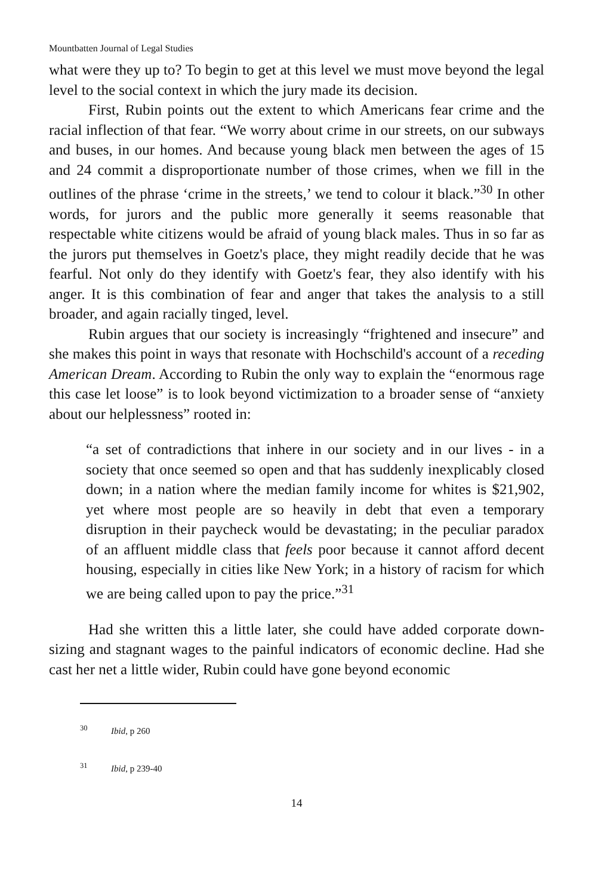Mountbatten Journal of Legal Studies
what were they up to? To begin to get at this level we must move beyond the legal level to the social context in which the jury made its decision.
First, Rubin points out the extent to which Americans fear crime and the racial inflection of that fear. “We worry about crime in our streets, on our subways and buses, in our homes. And because young black men between the ages of 15 and 24 commit a disproportionate number of those crimes, when we fill in the outlines of the phrase ‘crime in the streets,’ we tend to colour it black.”<sup>30</sup> In other words, for jurors and the public more generally it seems reasonable that respectable white citizens would be afraid of young black males. Thus in so far as the jurors put themselves in Goetz's place, they might readily decide that he was fearful. Not only do they identify with Goetz's fear, they also identify with his anger. It is this combination of fear and anger that takes the analysis to a still broader, and again racially tinged, level.
Rubin argues that our society is increasingly “frightened and insecure” and she makes this point in ways that resonate with Hochschild's account of a receding American Dream. According to Rubin the only way to explain the “enormous rage this case let loose” is to look beyond victimization to a broader sense of “anxiety about our helplessness” rooted in:
“a set of contradictions that inhere in our society and in our lives - in a society that once seemed so open and that has suddenly inexplicably closed down; in a nation where the median family income for whites is $21,902, yet where most people are so heavily in debt that even a temporary disruption in their paycheck would be devastating; in the peculiar paradox of an affluent middle class that feels poor because it cannot afford decent housing, especially in cities like New York; in a history of racism for which we are being called upon to pay the price.”<sup>31</sup>
Had she written this a little later, she could have added corporate down-sizing and stagnant wages to the painful indicators of economic decline. Had she cast her net a little wider, Rubin could have gone beyond economic
<sup>30</sup> Ibid, p 260
<sup>31</sup> Ibid, p 239-40
14